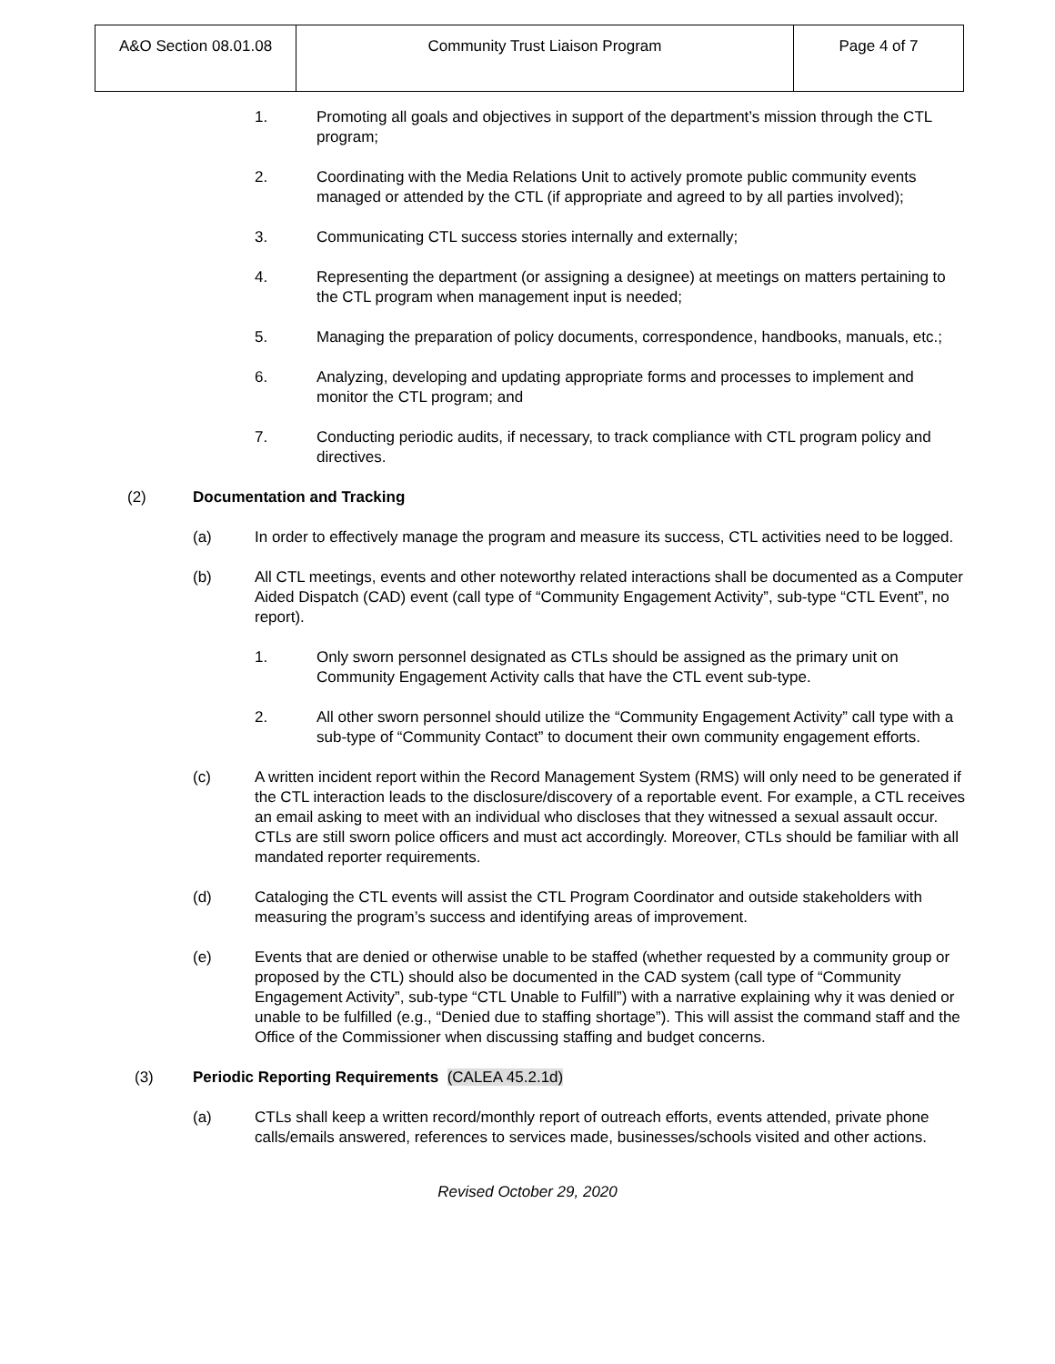| A&O Section 08.01.08 | Community Trust Liaison Program | Page 4 of 7 |
1. Promoting all goals and objectives in support of the department’s mission through the CTL program;
2. Coordinating with the Media Relations Unit to actively promote public community events managed or attended by the CTL (if appropriate and agreed to by all parties involved);
3. Communicating CTL success stories internally and externally;
4. Representing the department (or assigning a designee) at meetings on matters pertaining to the CTL program when management input is needed;
5. Managing the preparation of policy documents, correspondence, handbooks, manuals, etc.;
6. Analyzing, developing and updating appropriate forms and processes to implement and monitor the CTL program; and
7. Conducting periodic audits, if necessary, to track compliance with CTL program policy and directives.
(2) Documentation and Tracking
(a) In order to effectively manage the program and measure its success, CTL activities need to be logged.
(b) All CTL meetings, events and other noteworthy related interactions shall be documented as a Computer Aided Dispatch (CAD) event (call type of “Community Engagement Activity”, sub-type “CTL Event”, no report).
1. Only sworn personnel designated as CTLs should be assigned as the primary unit on Community Engagement Activity calls that have the CTL event sub-type.
2. All other sworn personnel should utilize the “Community Engagement Activity” call type with a sub-type of “Community Contact” to document their own community engagement efforts.
(c) A written incident report within the Record Management System (RMS) will only need to be generated if the CTL interaction leads to the disclosure/discovery of a reportable event. For example, a CTL receives an email asking to meet with an individual who discloses that they witnessed a sexual assault occur. CTLs are still sworn police officers and must act accordingly. Moreover, CTLs should be familiar with all mandated reporter requirements.
(d) Cataloging the CTL events will assist the CTL Program Coordinator and outside stakeholders with measuring the program’s success and identifying areas of improvement.
(e) Events that are denied or otherwise unable to be staffed (whether requested by a community group or proposed by the CTL) should also be documented in the CAD system (call type of “Community Engagement Activity”, sub-type “CTL Unable to Fulfill”) with a narrative explaining why it was denied or unable to be fulfilled (e.g., “Denied due to staffing shortage”). This will assist the command staff and the Office of the Commissioner when discussing staffing and budget concerns.
(3) Periodic Reporting Requirements (CALEA 45.2.1d)
(a) CTLs shall keep a written record/monthly report of outreach efforts, events attended, private phone calls/emails answered, references to services made, businesses/schools visited and other actions.
Revised October 29, 2020